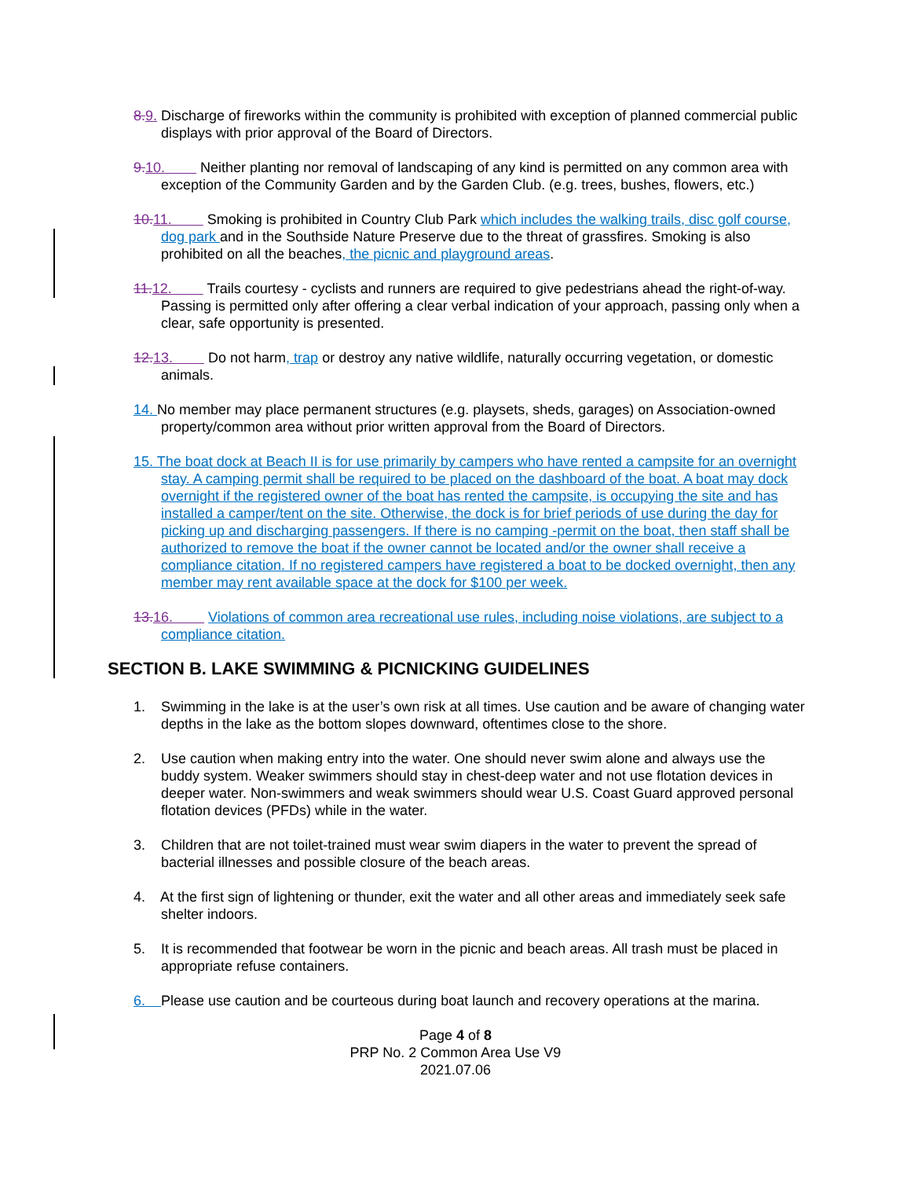8. 9. Discharge of fireworks within the community is prohibited with exception of planned commercial public displays with prior approval of the Board of Directors.
9. 10. Neither planting nor removal of landscaping of any kind is permitted on any common area with exception of the Community Garden and by the Garden Club. (e.g. trees, bushes, flowers, etc.)
10. 11. Smoking is prohibited in Country Club Park which includes the walking trails, disc golf course, dog park and in the Southside Nature Preserve due to the threat of grassfires. Smoking is also prohibited on all the beaches, the picnic and playground areas.
11. 12. Trails courtesy - cyclists and runners are required to give pedestrians ahead the right-of-way. Passing is permitted only after offering a clear verbal indication of your approach, passing only when a clear, safe opportunity is presented.
12. 13. Do not harm, trap or destroy any native wildlife, naturally occurring vegetation, or domestic animals.
14. No member may place permanent structures (e.g. playsets, sheds, garages) on Association-owned property/common area without prior written approval from the Board of Directors.
15. The boat dock at Beach II is for use primarily by campers who have rented a campsite for an overnight stay. A camping permit shall be required to be placed on the dashboard of the boat. A boat may dock overnight if the registered owner of the boat has rented the campsite, is occupying the site and has installed a camper/tent on the site. Otherwise, the dock is for brief periods of use during the day for picking up and discharging passengers. If there is no camping -permit on the boat, then staff shall be authorized to remove the boat if the owner cannot be located and/or the owner shall receive a compliance citation. If no registered campers have registered a boat to be docked overnight, then any member may rent available space at the dock for $100 per week.
13. 16. Violations of common area recreational use rules, including noise violations, are subject to a compliance citation.
SECTION B. LAKE SWIMMING & PICNICKING GUIDELINES
1. Swimming in the lake is at the user’s own risk at all times. Use caution and be aware of changing water depths in the lake as the bottom slopes downward, oftentimes close to the shore.
2. Use caution when making entry into the water. One should never swim alone and always use the buddy system. Weaker swimmers should stay in chest-deep water and not use flotation devices in deeper water. Non-swimmers and weak swimmers should wear U.S. Coast Guard approved personal flotation devices (PFDs) while in the water.
3. Children that are not toilet-trained must wear swim diapers in the water to prevent the spread of bacterial illnesses and possible closure of the beach areas.
4. At the first sign of lightening or thunder, exit the water and all other areas and immediately seek safe shelter indoors.
5. It is recommended that footwear be worn in the picnic and beach areas. All trash must be placed in appropriate refuse containers.
6. Please use caution and be courteous during boat launch and recovery operations at the marina.
Page 4 of 8
PRP No. 2 Common Area Use V9
2021.07.06